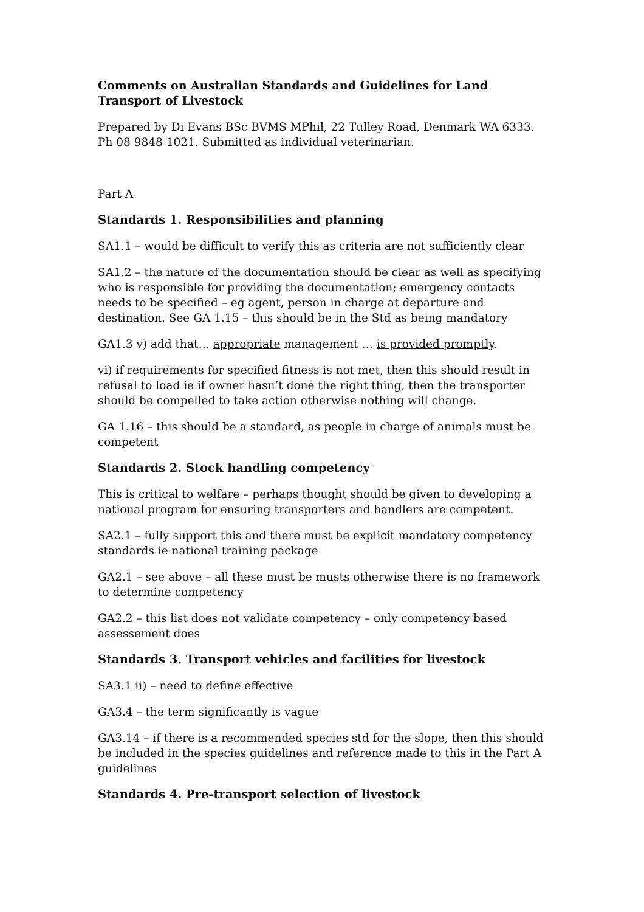Comments on Australian Standards and Guidelines for Land Transport of Livestock
Prepared by Di Evans BSc BVMS MPhil, 22 Tulley Road, Denmark WA 6333. Ph 08 9848 1021. Submitted as individual veterinarian.
Part A
Standards 1. Responsibilities and planning
SA1.1 – would be difficult to verify this as criteria are not sufficiently clear
SA1.2 – the nature of the documentation should be clear as well as specifying who is responsible for providing the documentation; emergency contacts needs to be specified – eg agent, person in charge at departure and destination. See GA 1.15 – this should be in the Std as being mandatory
GA1.3 v) add that… appropriate management … is provided promptly.
vi) if requirements for specified fitness is not met, then this should result in refusal to load ie if owner hasn’t done the right thing, then the transporter should be compelled to take action otherwise nothing will change.
GA 1.16 – this should be a standard, as people in charge of animals must be competent
Standards 2. Stock handling competency
This is critical to welfare – perhaps thought should be given to developing a national program for ensuring transporters and handlers are competent.
SA2.1 – fully support this and there must be explicit mandatory competency standards ie national training package
GA2.1 – see above – all these must be musts otherwise there is no framework to determine competency
GA2.2 – this list does not validate competency – only competency based assessement does
Standards 3. Transport vehicles and facilities for livestock
SA3.1 ii) – need to define effective
GA3.4 – the term significantly is vague
GA3.14 – if there is a recommended species std for the slope, then this should be included in the species guidelines and reference made to this in the Part A guidelines
Standards 4. Pre-transport selection of livestock